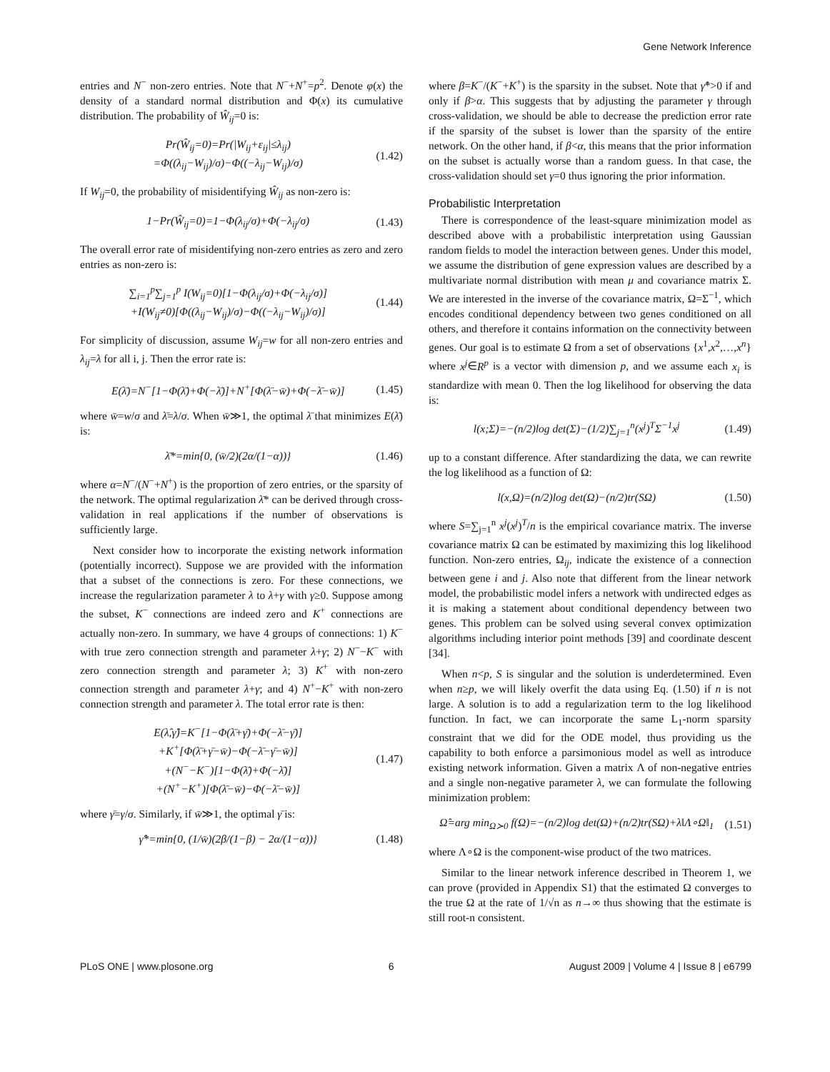Gene Network Inference
entries and N<sup>−</sup> non-zero entries. Note that N<sup>−</sup>+N<sup>+</sup>=p<sup>2</sup>. Denote φ(x) the density of a standard normal distribution and Φ(x) its cumulative distribution. The probability of Ŵ<sub>ij</sub>=0 is:
Pr(Ŵ<sub>ij</sub>=0)=Pr(|W<sub>ij</sub>+ε<sub>ij</sub>|≤λ<sub>ij</sub>)
=Φ((λ<sub>ij</sub>−W<sub>ij</sub>)/σ)−Φ((−λ<sub>ij</sub>−W<sub>ij</sub>)/σ) (1.42)
If W<sub>ij</sub>=0, the probability of misidentifying Ŵ<sub>ij</sub> as non-zero is:
1−Pr(Ŵ<sub>ij</sub>=0)=1−Φ(λ<sub>ij</sub>/σ)+Φ(−λ<sub>ij</sub>/σ) (1.43)
The overall error rate of misidentifying non-zero entries as zero and zero entries as non-zero is:
∑<sub>i=1</sub><sup>p</sup>∑<sub>j=1</sub><sup>p</sup> I(W<sub>ij</sub>=0)[1−Φ(λ<sub>ij</sub>/σ)+Φ(−λ<sub>ij</sub>/σ)]
+I(W<sub>ij</sub>≠0)[Φ((λ<sub>ij</sub>−W<sub>ij</sub>)/σ)−Φ((−λ<sub>ij</sub>−W<sub>ij</sub>)/σ)] (1.44)
For simplicity of discussion, assume W<sub>ij</sub>=w for all non-zero entries and λ<sub>ij</sub>=λ for all i, j. Then the error rate is:
E(λ̄)=N<sup>−</sup>[1−Φ(λ̄)+Φ(−λ̄)]+N<sup>+</sup>[Φ(λ̄−w̄)+Φ(−λ̄−w̄)] (1.45)
where w̄=w/σ and λ̄=λ/σ. When w̄≫1, the optimal λ̄ that minimizes E(λ̄) is:
λ̄*=min{0, (w̄/2)(2α/(1−α))} (1.46)
where α=N<sup>−</sup>/(N<sup>−</sup>+N<sup>+</sup>) is the proportion of zero entries, or the sparsity of the network. The optimal regularization λ̄* can be derived through cross-validation in real applications if the number of observations is sufficiently large.
Next consider how to incorporate the existing network information (potentially incorrect). Suppose we are provided with the information that a subset of the connections is zero. For these connections, we increase the regularization parameter λ to λ+γ with γ≥0. Suppose among the subset, K<sup>−</sup> connections are indeed zero and K<sup>+</sup> connections are actually non-zero. In summary, we have 4 groups of connections: 1) K<sup>−</sup> with true zero connection strength and parameter λ+γ; 2) N<sup>−</sup>−K<sup>−</sup> with zero connection strength and parameter λ; 3) K<sup>+</sup> with non-zero connection strength and parameter λ+γ; and 4) N<sup>+</sup>−K<sup>+</sup> with non-zero connection strength and parameter λ. The total error rate is then:
E(λ̂,γ̂)=K<sup>−</sup>[1−Φ(λ̄+γ̄)+Φ(−λ̄−γ̄)]
+K<sup>+</sup>[Φ(λ̄+γ̄−w̄)−Φ(−λ̄−γ̄−w̄)]
+(N<sup>−</sup>−K<sup>−</sup>)[1−Φ(λ̄)+Φ(−λ̄)]
+(N<sup>+</sup>−K<sup>+</sup>)[Φ(λ̄−w̄)−Φ(−λ̄−w̄)] (1.47)
where γ̄=γ/σ. Similarly, if w̄≫1, the optimal γ̄ is:
γ̂*=min{0, (1/w̄)(2β/(1−β) − 2α/(1−α))} (1.48)
where β=K<sup>−</sup>/(K<sup>−</sup>+K<sup>+</sup>) is the sparsity in the subset. Note that γ̂*>0 if and only if β>α. This suggests that by adjusting the parameter γ through cross-validation, we should be able to decrease the prediction error rate if the sparsity of the subset is lower than the sparsity of the entire network. On the other hand, if β<α, this means that the prior information on the subset is actually worse than a random guess. In that case, the cross-validation should set γ=0 thus ignoring the prior information.
Probabilistic Interpretation
There is correspondence of the least-square minimization model as described above with a probabilistic interpretation using Gaussian random fields to model the interaction between genes. Under this model, we assume the distribution of gene expression values are described by a multivariate normal distribution with mean μ and covariance matrix Σ. We are interested in the inverse of the covariance matrix, Ω=Σ<sup>−1</sup>, which encodes conditional dependency between two genes conditioned on all others, and therefore it contains information on the connectivity between genes. Our goal is to estimate Ω from a set of observations {x<sup>1</sup>,x<sup>2</sup>,…,x<sup>n</sup>} where x<sup>j</sup>∈R<sup>p</sup> is a vector with dimension p, and we assume each x<sub>i</sub> is standardize with mean 0. Then the log likelihood for observing the data is:
l(x;Σ)=−(n/2)log det(Σ)−(1/2)∑<sub>j=1</sub><sup>n</sup>(x<sup>j</sup>)<sup>T</sup>Σ<sup>−1</sup>x<sup>j</sup> (1.49)
up to a constant difference. After standardizing the data, we can rewrite the log likelihood as a function of Ω:
l(x,Ω)=(n/2)log det(Ω)−(n/2)tr(SΩ) (1.50)
where S=∑<sub>j=1</sub><sup>n</sup> x<sup>j</sup>(x<sup>j</sup>)<sup>T</sup>/n is the empirical covariance matrix. The inverse covariance matrix Ω can be estimated by maximizing this log likelihood function. Non-zero entries, Ω<sub>ij</sub>, indicate the existence of a connection between gene i and j. Also note that different from the linear network model, the probabilistic model infers a network with undirected edges as it is making a statement about conditional dependency between two genes. This problem can be solved using several convex optimization algorithms including interior point methods [39] and coordinate descent [34].
When n<p, S is singular and the solution is underdetermined. Even when n≥p, we will likely overfit the data using Eq. (1.50) if n is not large. A solution is to add a regularization term to the log likelihood function. In fact, we can incorporate the same L<sub>1</sub>-norm sparsity constraint that we did for the ODE model, thus providing us the capability to both enforce a parsimonious model as well as introduce existing network information. Given a matrix Λ of non-negative entries and a single non-negative parameter λ, we can formulate the following minimization problem:
Ω̂=arg min<sub>Ω≻0</sub> f(Ω)=−(n/2)log det(Ω)+(n/2)tr(SΩ)+λ‖Λ∘Ω‖<sub>1</sub> (1.51)
where Λ∘Ω is the component-wise product of the two matrices.
Similar to the linear network inference described in Theorem 1, we can prove (provided in Appendix S1) that the estimated Ω converges to the true Ω at the rate of 1/√n as n→∞ thus showing that the estimate is still root-n consistent.
PLoS ONE | www.plosone.org 6 August 2009 | Volume 4 | Issue 8 | e6799